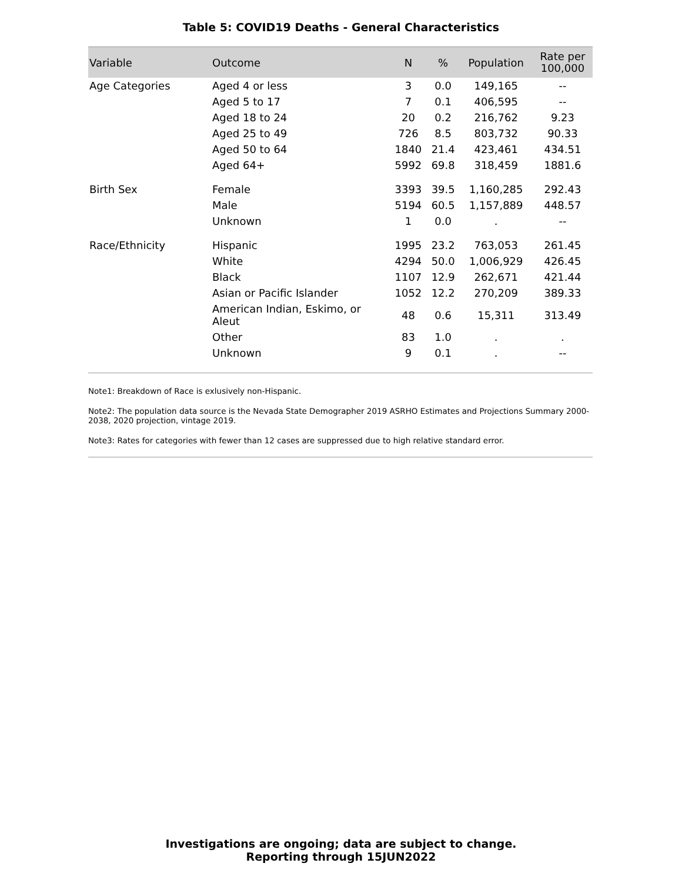Table 5: COVID19 Deaths - General Characteristics
| Variable | Outcome | N | % | Population | Rate per 100,000 |
| --- | --- | --- | --- | --- | --- |
| Age Categories | Aged 4 or less | 3 | 0.0 | 149,165 | -- |
| | Aged 5 to 17 | 7 | 0.1 | 406,595 | -- |
| | Aged 18 to 24 | 20 | 0.2 | 216,762 | 9.23 |
| | Aged 25 to 49 | 726 | 8.5 | 803,732 | 90.33 |
| | Aged 50 to 64 | 1840 | 21.4 | 423,461 | 434.51 |
| | Aged 64+ | 5992 | 69.8 | 318,459 | 1881.6 |
| Birth Sex | Female | 3393 | 39.5 | 1,160,285 | 292.43 |
| | Male | 5194 | 60.5 | 1,157,889 | 448.57 |
| | Unknown | 1 | 0.0 | . | -- |
| Race/Ethnicity | Hispanic | 1995 | 23.2 | 763,053 | 261.45 |
| | White | 4294 | 50.0 | 1,006,929 | 426.45 |
| | Black | 1107 | 12.9 | 262,671 | 421.44 |
| | Asian or Pacific Islander | 1052 | 12.2 | 270,209 | 389.33 |
| | American Indian, Eskimo, or Aleut | 48 | 0.6 | 15,311 | 313.49 |
| | Other | 83 | 1.0 | . | . |
| | Unknown | 9 | 0.1 | . | -- |
Note1: Breakdown of Race is exlusively non-Hispanic.
Note2: The population data source is the Nevada State Demographer 2019 ASRHO Estimates and Projections Summary 2000-2038, 2020 projection, vintage 2019.
Note3: Rates for categories with fewer than 12 cases are suppressed due to high relative standard error.
Investigations are ongoing; data are subject to change.
Reporting through 15JUN2022